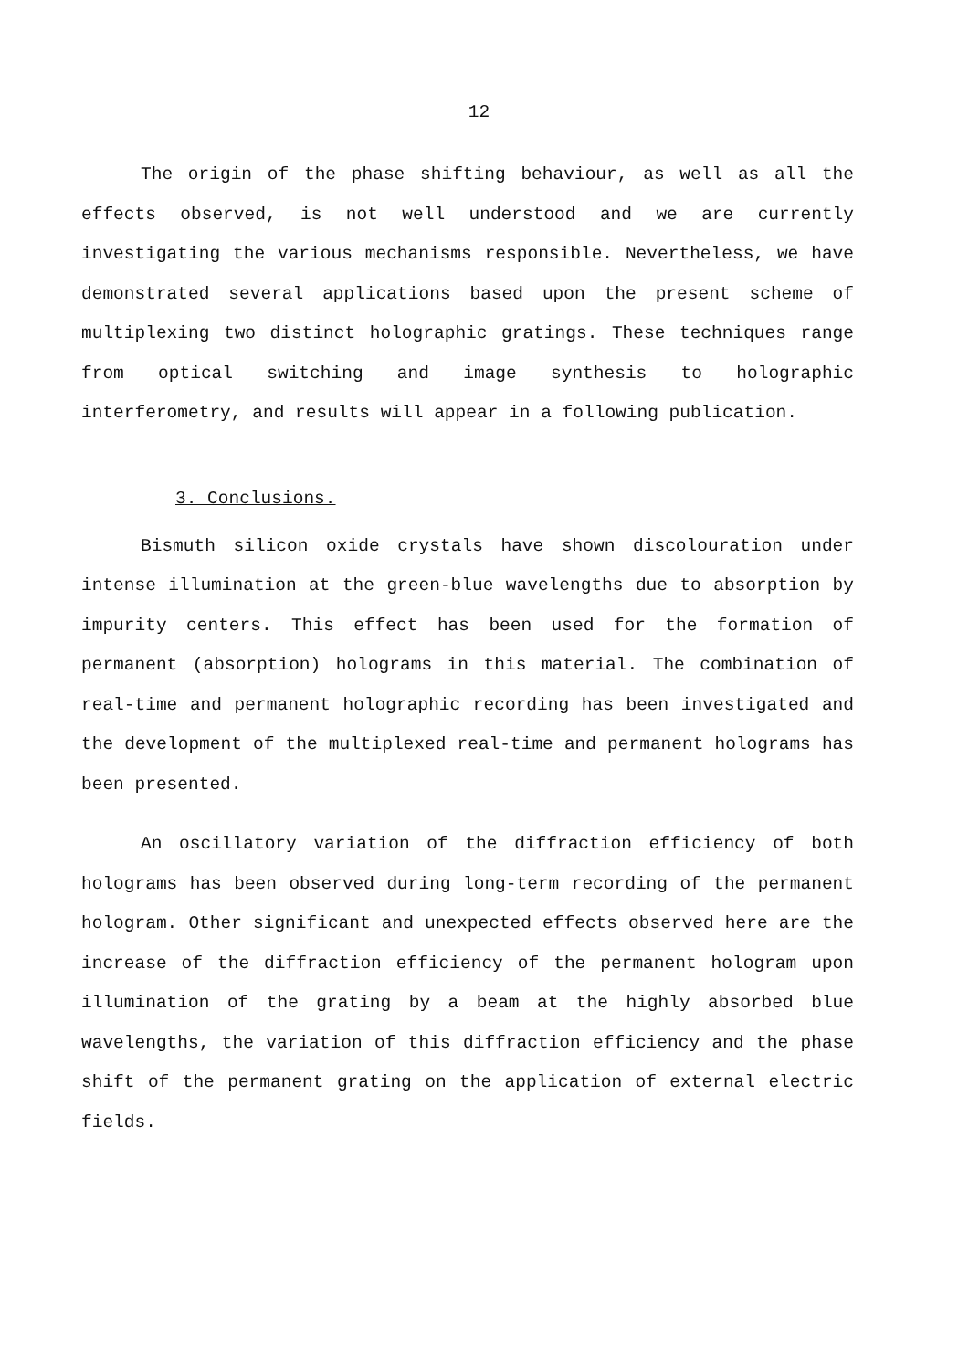12
The origin of the phase shifting behaviour, as well as all the effects observed, is not well understood and we are currently investigating the various mechanisms responsible. Nevertheless, we have demonstrated several applications based upon the present scheme of multiplexing two distinct holographic gratings. These techniques range from optical switching and image synthesis to holographic interferometry, and results will appear in a following publication.
3. Conclusions.
Bismuth silicon oxide crystals have shown discolouration under intense illumination at the green-blue wavelengths due to absorption by impurity centers. This effect has been used for the formation of permanent (absorption) holograms in this material. The combination of real-time and permanent holographic recording has been investigated and the development of the multiplexed real-time and permanent holograms has been presented.
An oscillatory variation of the diffraction efficiency of both holograms has been observed during long-term recording of the permanent hologram. Other significant and unexpected effects observed here are the increase of the diffraction efficiency of the permanent hologram upon illumination of the grating by a beam at the highly absorbed blue wavelengths, the variation of this diffraction efficiency and the phase shift of the permanent grating on the application of external electric fields.